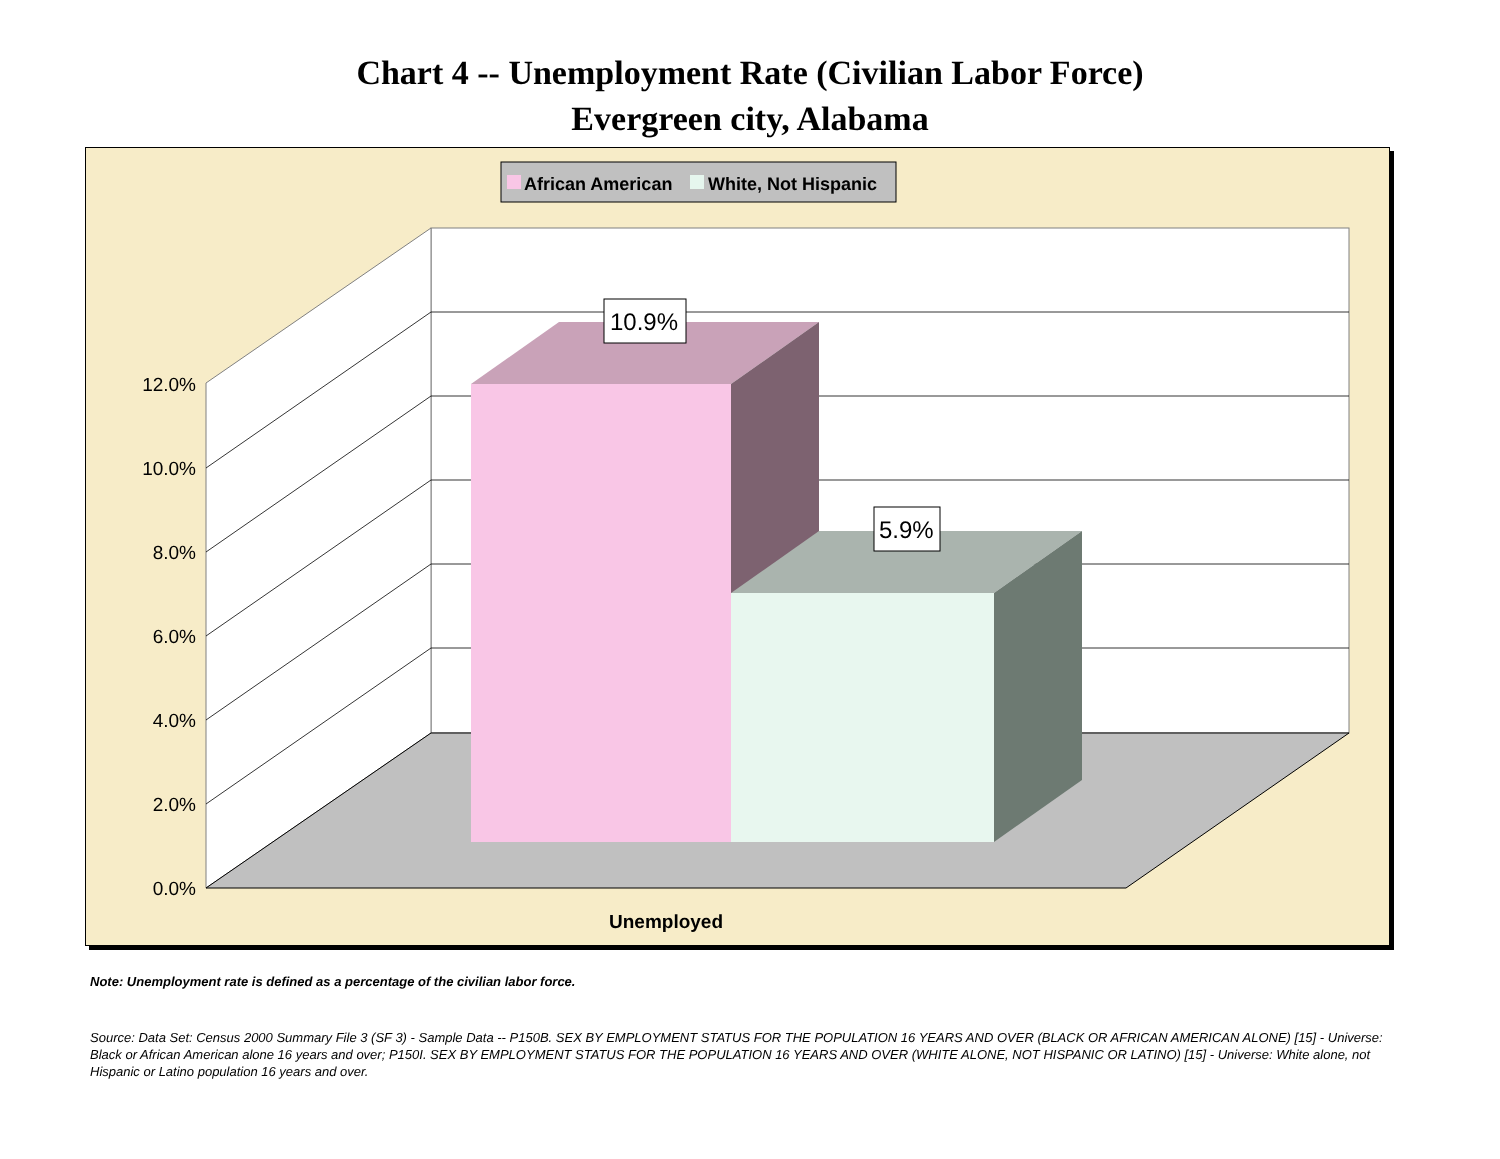Chart 4 -- Unemployment Rate (Civilian Labor Force)
Evergreen city, Alabama
African American
White, Not Hispanic
10.9%
5.9%
12.0%
10.0%
8.0%
6.0%
4.0%
2.0%
0.0%
Unemployed
Note: Unemployment rate is defined as a percentage of the civilian labor force.
Source: Data Set: Census 2000 Summary File 3 (SF 3) - Sample Data -- P150B. SEX BY EMPLOYMENT STATUS FOR THE POPULATION 16 YEARS AND OVER (BLACK OR AFRICAN AMERICAN ALONE) [15] - Universe: Black or African American alone 16 years and over; P150I. SEX BY EMPLOYMENT STATUS FOR THE POPULATION 16 YEARS AND OVER (WHITE ALONE, NOT HISPANIC OR LATINO) [15] - Universe: White alone, not Hispanic or Latino population 16 years and over.